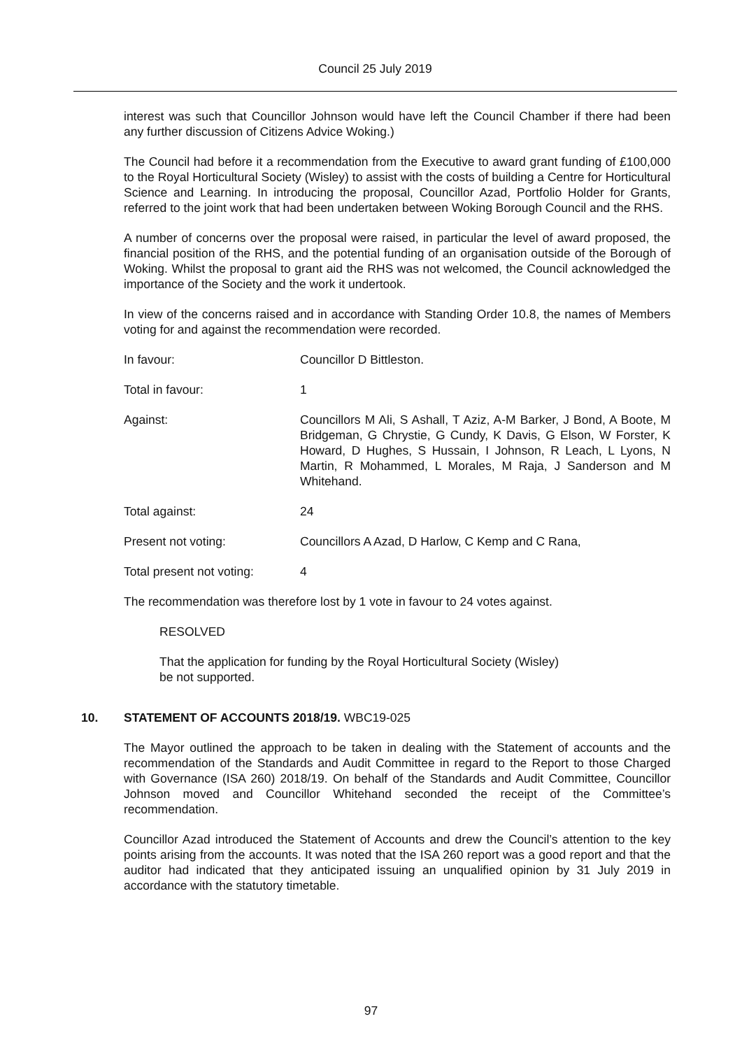Council 25 July 2019
interest was such that Councillor Johnson would have left the Council Chamber if there had been any further discussion of Citizens Advice Woking.)
The Council had before it a recommendation from the Executive to award grant funding of £100,000 to the Royal Horticultural Society (Wisley) to assist with the costs of building a Centre for Horticultural Science and Learning. In introducing the proposal, Councillor Azad, Portfolio Holder for Grants, referred to the joint work that had been undertaken between Woking Borough Council and the RHS.
A number of concerns over the proposal were raised, in particular the level of award proposed, the financial position of the RHS, and the potential funding of an organisation outside of the Borough of Woking. Whilst the proposal to grant aid the RHS was not welcomed, the Council acknowledged the importance of the Society and the work it undertook.
In view of the concerns raised and in accordance with Standing Order 10.8, the names of Members voting for and against the recommendation were recorded.
In favour: Councillor D Bittleston.
Total in favour: 1
Against: Councillors M Ali, S Ashall, T Aziz, A-M Barker, J Bond, A Boote, M Bridgeman, G Chrystie, G Cundy, K Davis, G Elson, W Forster, K Howard, D Hughes, S Hussain, I Johnson, R Leach, L Lyons, N Martin, R Mohammed, L Morales, M Raja, J Sanderson and M Whitehand.
Total against: 24
Present not voting: Councillors A Azad, D Harlow, C Kemp and C Rana,
Total present not voting:
4
The recommendation was therefore lost by 1 vote in favour to 24 votes against.
RESOLVED
That the application for funding by the Royal Horticultural Society (Wisley)
be not supported.
10. STATEMENT OF ACCOUNTS 2018/19. WBC19-025
The Mayor outlined the approach to be taken in dealing with the Statement of accounts and the recommendation of the Standards and Audit Committee in regard to the Report to those Charged with Governance (ISA 260) 2018/19. On behalf of the Standards and Audit Committee, Councillor Johnson moved and Councillor Whitehand seconded the receipt of the Committee’s recommendation.
Councillor Azad introduced the Statement of Accounts and drew the Council’s attention to the key points arising from the accounts. It was noted that the ISA 260 report was a good report and that the auditor had indicated that they anticipated issuing an unqualified opinion by 31 July 2019 in accordance with the statutory timetable.
97